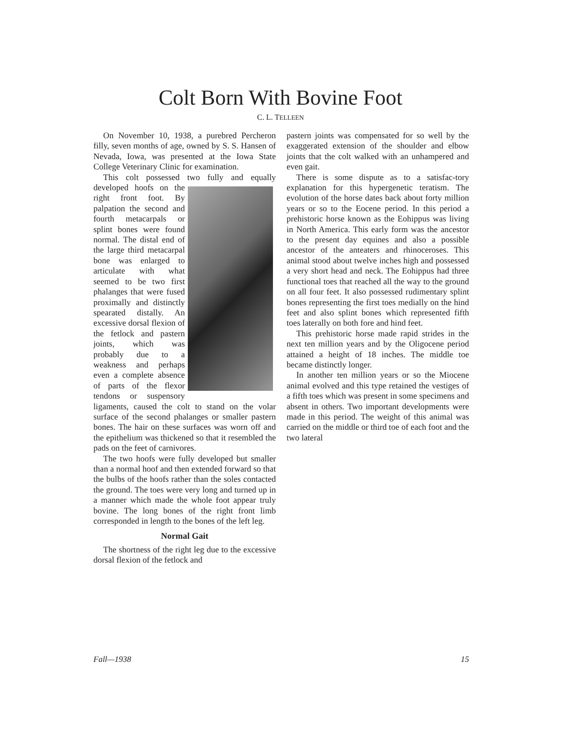Colt Born With Bovine Foot
C. L. TELLEEN
On November 10, 1938, a purebred Percheron filly, seven months of age, owned by S. S. Hansen of Nevada, Iowa, was presented at the Iowa State College Veterinary Clinic for examination.
This colt possessed two fully and equally developed hoofs on the right front foot. By palpation the second and fourth metacarpals or splint bones were found normal. The distal end of the large third metacarpal bone was enlarged to articulate with what seemed to be two first phalanges that were fused proximally and distinctly spearated distally. An excessive dorsal flexion of the fetlock and pastern joints, which was probably due to a weakness and perhaps even a complete absence of parts of the flexor tendons or suspensory ligaments, caused the colt to stand on the volar surface of the second phalanges or smaller pastern bones. The hair on these surfaces was worn off and the epithelium was thickened so that it resembled the pads on the feet of carnivores.
The two hoofs were fully developed but smaller than a normal hoof and then extended forward so that the bulbs of the hoofs rather than the soles contacted the ground. The toes were very long and turned up in a manner which made the whole foot appear truly bovine. The long bones of the right front limb corresponded in length to the bones of the left leg.
Normal Gait
The shortness of the right leg due to the excessive dorsal flexion of the fetlock and
pastern joints was compensated for so well by the exaggerated extension of the shoulder and elbow joints that the colt walked with an unhampered and even gait.
There is some dispute as to a satisfac- tory explanation for this hypergenetic teratism. The evolution of the horse dates back about forty million years or so to the Eocene period. In this period a prehistoric horse known as the Eohippus was living in North America. This early form was the ancestor to the present day equines and also a possible ancestor of the anteaters and rhinoceroses. This animal stood about twelve inches high and possessed a very short head and neck. The Eohippus had three functional toes that reached all the way to the ground on all four feet. It also possessed rudimentary splint bones representing the first toes medially on the hind feet and also splint bones which represented fifth toes laterally on both fore and hind feet.
This prehistoric horse made rapid strides in the next ten million years and by the Oligocene period attained a height of 18 inches. The middle toe became distinctly longer.
In another ten million years or so the Miocene animal evolved and this type retained the vestiges of a fifth toes which was present in some specimens and absent in others. Two important developments were made in this period. The weight of this animal was carried on the middle or third toe of each foot and the two lateral
Fall—1938 15